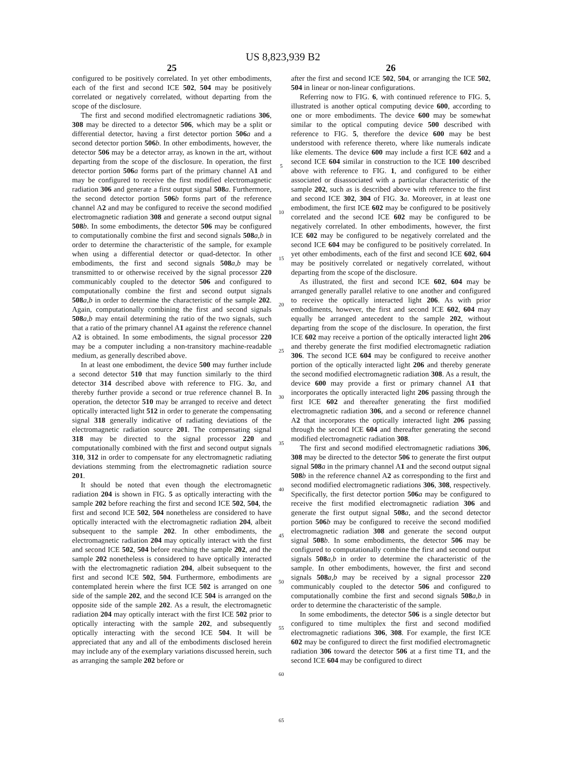US 8,823,939 B2
25
configured to be positively correlated. In yet other embodiments, each of the first and second ICE 502, 504 may be positively correlated or negatively correlated, without departing from the scope of the disclosure.
The first and second modified electromagnetic radiations 306, 308 may be directed to a detector 506, which may be a split or differential detector, having a first detector portion 506 a and a second detector portion 506 b. In other embodiments, however, the detector 506 may be a detector array, as known in the art, without departing from the scope of the disclosure. In operation, the first detector portion 506 a forms part of the primary channel A1 and may be configured to receive the first modified electromagnetic radiation 306 and generate a first output signal 508 a. Furthermore, the second detector portion 506 b forms part of the reference channel A2 and may be configured to receive the second modified electromagnetic radiation 308 and generate a second output signal 508 b. In some embodiments, the detector 506 may be configured to computationally combine the first and second signals 508 a,b in order to determine the characteristic of the sample, for example when using a differential detector or quad-detector. In other embodiments, the first and second signals 508 a,b may be transmitted to or otherwise received by the signal processor 220 communicably coupled to the detector 506 and configured to computationally combine the first and second output signals 508 a,b in order to determine the characteristic of the sample 202. Again, computationally combining the first and second signals 508 a,b may entail determining the ratio of the two signals, such that a ratio of the primary channel A1 against the reference channel A2 is obtained. In some embodiments, the signal processor 220 may be a computer including a non-transitory machine-readable medium, as generally described above.
In at least one embodiment, the device 500 may further include a second detector 510 that may function similarly to the third detector 314 described above with reference to FIG. 3 a, and thereby further provide a second or true reference channel B. In operation, the detector 510 may be arranged to receive and detect optically interacted light 512 in order to generate the compensating signal 318 generally indicative of radiating deviations of the electromagnetic radiation source 201. The compensating signal 318 may be directed to the signal processor 220 and computationally combined with the first and second output signals 310, 312 in order to compensate for any electromagnetic radiating deviations stemming from the electromagnetic radiation source 201.
It should be noted that even though the electromagnetic radiation 204 is shown in FIG. 5 as optically interacting with the sample 202 before reaching the first and second ICE 502, 504, the first and second ICE 502, 504 nonetheless are considered to have optically interacted with the electromagnetic radiation 204, albeit subsequent to the sample 202. In other embodiments, the electromagnetic radiation 204 may optically interact with the first and second ICE 502, 504 before reaching the sample 202, and the sample 202 nonetheless is considered to have optically interacted with the electromagnetic radiation 204, albeit subsequent to the first and second ICE 502, 504. Furthermore, embodiments are contemplated herein where the first ICE 502 is arranged on one side of the sample 202, and the second ICE 504 is arranged on the opposite side of the sample 202. As a result, the electromagnetic radiation 204 may optically interact with the first ICE 502 prior to optically interacting with the sample 202, and subsequently optically interacting with the second ICE 504. It will be appreciated that any and all of the embodiments disclosed herein may include any of the exemplary variations discussed herein, such as arranging the sample 202 before or
5
10
15
20
25
30
35
40
45
50
55
60
65
26
after the first and second ICE 502, 504, or arranging the ICE 502, 504 in linear or non-linear configurations.
Referring now to FIG. 6, with continued reference to FIG. 5, illustrated is another optical computing device 600, according to one or more embodiments. The device 600 may be somewhat similar to the optical computing device 500 described with reference to FIG. 5, therefore the device 600 may be best understood with reference thereto, where like numerals indicate like elements. The device 600 may include a first ICE 602 and a second ICE 604 similar in construction to the ICE 100 described above with reference to FIG. 1, and configured to be either associated or disassociated with a particular characteristic of the sample 202, such as is described above with reference to the first and second ICE 302, 304 of FIG. 3 a. Moreover, in at least one embodiment, the first ICE 602 may be configured to be positively correlated and the second ICE 602 may be configured to be negatively correlated. In other embodiments, however, the first ICE 602 may be configured to be negatively correlated and the second ICE 604 may be configured to be positively correlated. In yet other embodiments, each of the first and second ICE 602, 604 may be positively correlated or negatively correlated, without departing from the scope of the disclosure.
As illustrated, the first and second ICE 602, 604 may be arranged generally parallel relative to one another and configured to receive the optically interacted light 206. As with prior embodiments, however, the first and second ICE 602, 604 may equally be arranged antecedent to the sample 202, without departing from the scope of the disclosure. In operation, the first ICE 602 may receive a portion of the optically interacted light 206 and thereby generate the first modified electromagnetic radiation 306. The second ICE 604 may be configured to receive another portion of the optically interacted light 206 and thereby generate the second modified electromagnetic radiation 308. As a result, the device 600 may provide a first or primary channel A1 that incorporates the optically interacted light 206 passing through the first ICE 602 and thereafter generating the first modified electromagnetic radiation 306, and a second or reference channel A2 that incorporates the optically interacted light 206 passing through the second ICE 604 and thereafter generating the second modified electromagnetic radiation 308.
The first and second modified electromagnetic radiations 306, 308 may be directed to the detector 506 to generate the first output signal 508 a in the primary channel A1 and the second output signal 508 b in the reference channel A2 as corresponding to the first and second modified electromagnetic radiations 306, 308, respectively. Specifically, the first detector portion 506 a may be configured to receive the first modified electromagnetic radiation 306 and generate the first output signal 508 a, and the second detector portion 506 b may be configured to receive the second modified electromagnetic radiation 308 and generate the second output signal 508 b. In some embodiments, the detector 506 may be configured to computationally combine the first and second output signals 508 a,b in order to determine the characteristic of the sample. In other embodiments, however, the first and second signals 508 a,b may be received by a signal processor 220 communicably coupled to the detector 506 and configured to computationally combine the first and second signals 508 a,b in order to determine the characteristic of the sample.
In some embodiments, the detector 506 is a single detector but configured to time multiplex the first and second modified electromagnetic radiations 306, 308. For example, the first ICE 602 may be configured to direct the first modified electromagnetic radiation 306 toward the detector 506 at a first time T1, and the second ICE 604 may be configured to direct